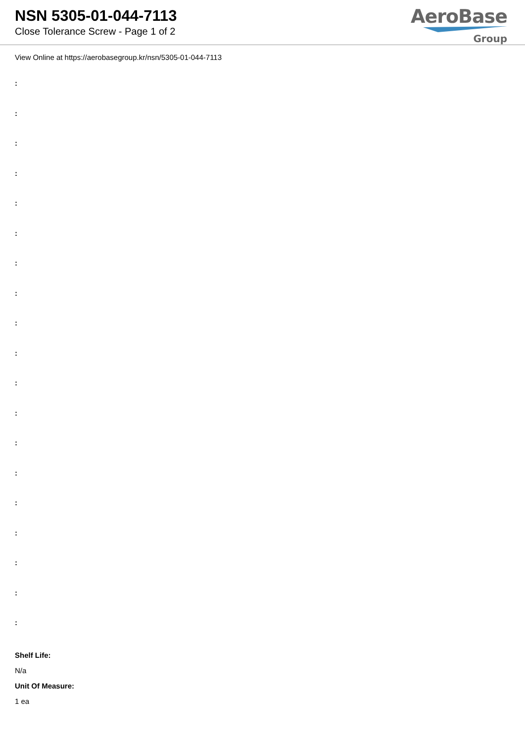NSN 5305-01-044-7113
Close Tolerance Screw - Page 1 of 2
AeroBase
Group
View Online at https://aerobasegroup.kr/nsn/5305-01-044-7113
:
:
:
:
:
:
:
:
:
:
:
:
:
:
:
:
:
:
:
Shelf Life:
N/a
Unit Of Measure:
1 ea